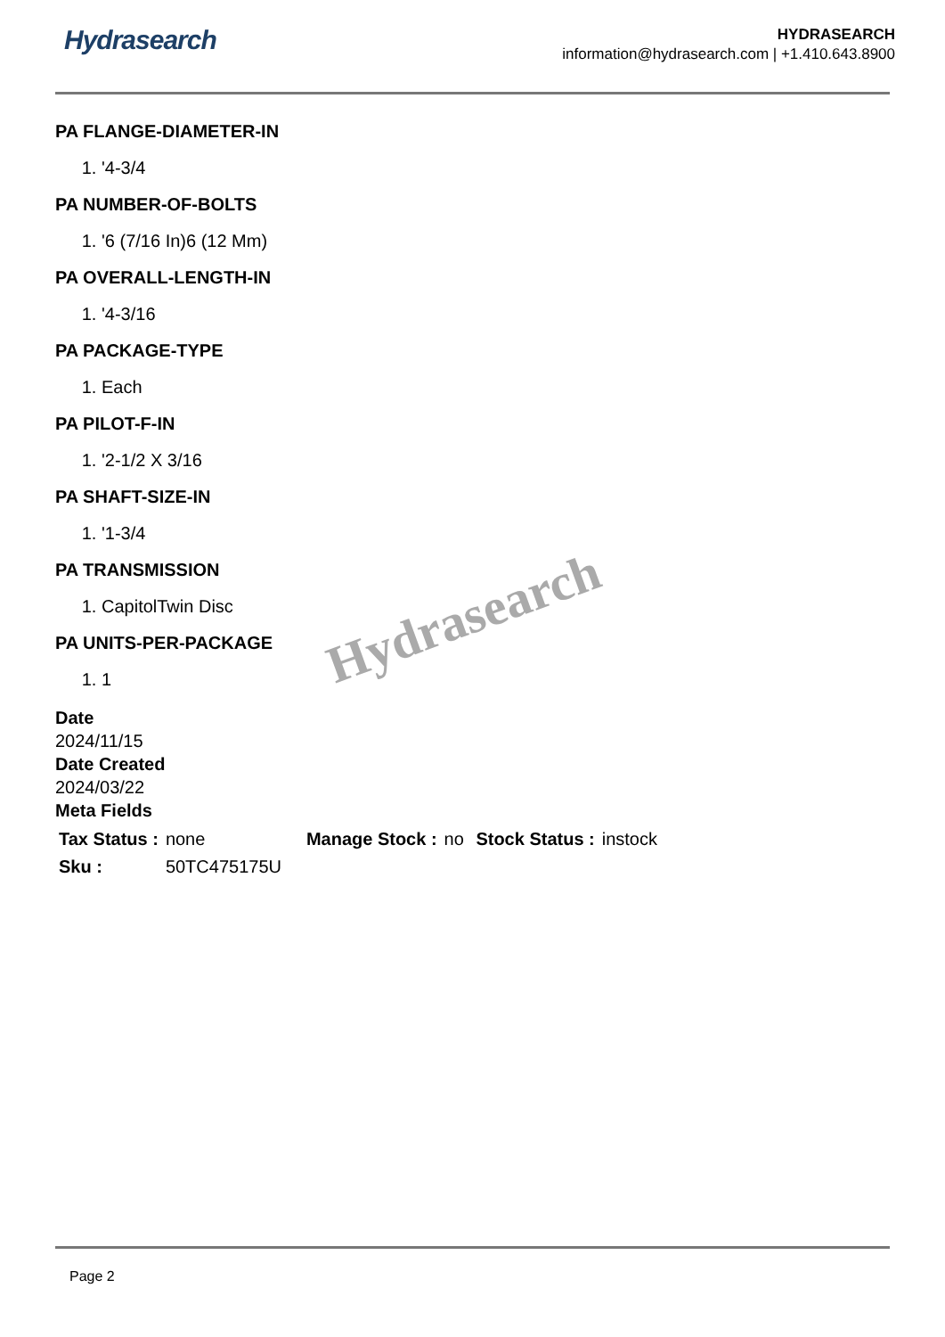Hydrasearch
HYDRASEARCH
information@hydrasearch.com | +1.410.643.8900
PA FLANGE-DIAMETER-IN
1. '4-3/4
PA NUMBER-OF-BOLTS
1. '6 (7/16 In)6 (12 Mm)
PA OVERALL-LENGTH-IN
1. '4-3/16
PA PACKAGE-TYPE
1. Each
PA PILOT-F-IN
1. '2-1/2 X 3/16
PA SHAFT-SIZE-IN
1. '1-3/4
PA TRANSMISSION
1. CapitolTwin Disc
PA UNITS-PER-PACKAGE
1. 1
Date
2024/11/15
Date Created
2024/03/22
Meta Fields
| Tax Status : | none | Manage Stock : | no | Stock Status : | instock |
| Sku : | 50TC475175U | | | | |
Hydrasearch
Page 2